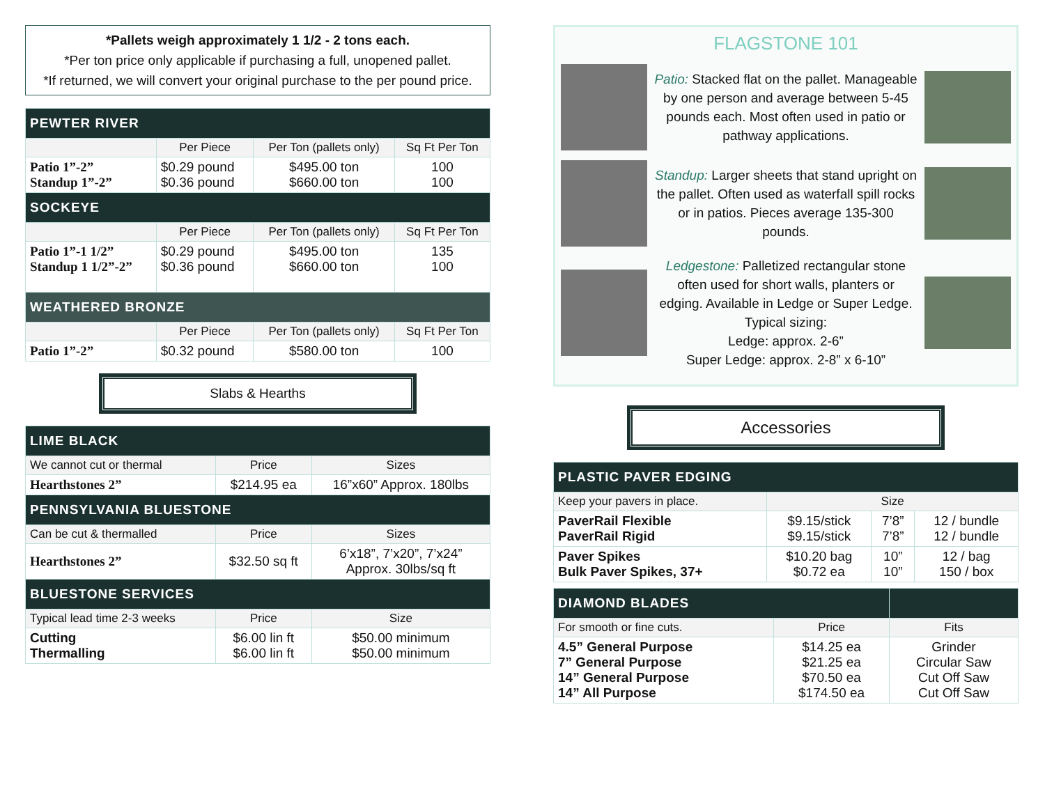*Pallets weigh approximately 1 1/2 - 2 tons each.
*Per ton price only applicable if purchasing a full, unopened pallet.
*If returned, we will convert your original purchase to the per pound price.
| PEWTER RIVER | | | |
| | Per Piece | Per Ton (pallets only) | Sq Ft Per Ton |
| Patio 1”-2” Standup 1”-2” | $0.29 pound $0.36 pound | $495.00 ton $660.00 ton | 100 100 |
| SOCKEYE | | | |
| | Per Piece | Per Ton (pallets only) | Sq Ft Per Ton |
| Patio 1”-1 1/2” Standup 1 1/2”-2” | $0.29 pound $0.36 pound | $495.00 ton $660.00 ton | 135 100 |
| WEATHERED BRONZE | | | |
| | Per Piece | Per Ton (pallets only) | Sq Ft Per Ton |
| Patio 1”-2” | $0.32 pound | $580.00 ton | 100 |
Slabs & Hearths
| LIME BLACK | | |
| We cannot cut or thermal | Price | Sizes |
| Hearthstones 2” | $214.95 ea | 16”x60” Approx. 180lbs |
| PENNSYLVANIA BLUESTONE | | |
| Can be cut & thermalled | Price | Sizes |
| Hearthstones 2” | $32.50 sq ft | 6’x18”, 7’x20”, 7’x24” Approx. 30lbs/sq ft |
| BLUESTONE SERVICES | | |
| Typical lead time 2-3 weeks | Price | Size |
| Cutting Thermalling | $6.00 lin ft $6.00 lin ft | $50.00 minimum $50.00 minimum |
FLAGSTONE 101
Patio: Stacked flat on the pallet. Manageable by one person and average between 5-45 pounds each. Most often used in patio or pathway applications.
Standup: Larger sheets that stand upright on the pallet. Often used as waterfall spill rocks or in patios. Pieces average 135-300 pounds.
Ledgestone: Palletized rectangular stone often used for short walls, planters or edging. Available in Ledge or Super Ledge. Typical sizing:
Ledge: approx. 2-6”
Super Ledge: approx. 2-8” x 6-10”
Accessories
| PLASTIC PAVER EDGING | | | |
| Keep your pavers in place. | Size | | |
| PaverRail Flexible PaverRail Rigid | $9.15/stick $9.15/stick | 7’8” 7’8” | 12 / bundle 12 / bundle |
| Paver Spikes Bulk Paver Spikes, 37+ | $10.20 bag $0.72 ea | 10” 10” | 12 / bag 150 / box |
| DIAMOND BLADES | | |
| For smooth or fine cuts. | Price | Fits |
| 4.5” General Purpose 7” General Purpose 14” General Purpose 14” All Purpose | $14.25 ea $21.25 ea $70.50 ea $174.50 ea | Grinder Circular Saw Cut Off Saw Cut Off Saw |